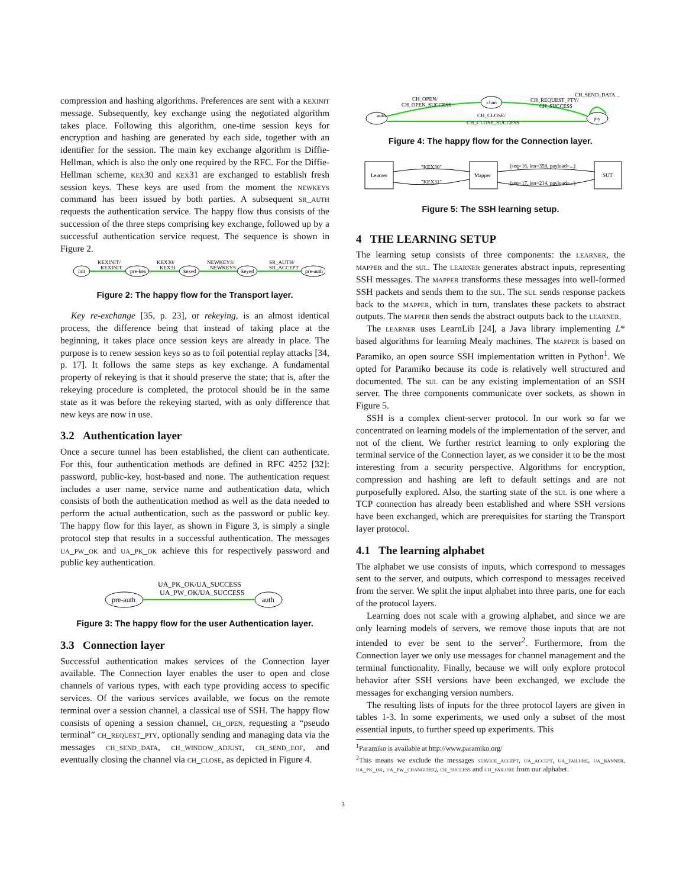compression and hashing algorithms. Preferences are sent with a kexinit message. Subsequently, key exchange using the negotiated algorithm takes place. Following this algorithm, one-time session keys for encryption and hashing are generated by each side, together with an identifier for the session. The main key exchange algorithm is Diffie-Hellman, which is also the only one required by the RFC. For the Diffie-Hellman scheme, kex30 and kex31 are exchanged to establish fresh session keys. These keys are used from the moment the newkeys command has been issued by both parties. A subsequent sr_auth requests the authentication service. The happy flow thus consists of the succession of the three steps comprising key exchange, followed up by a successful authentication service request. The sequence is shown in Figure 2.
init
pre-kex
kexed
keyed
pre-auth
KEXINIT/
KEXINIT
KEX30/
KEX31
NEWKEYS/
NEWKEYS
SR_AUTH/
SR_ACCEPT
Figure 2: The happy flow for the Transport layer.
Key re-exchange [35, p. 23], or rekeying, is an almost identical process, the difference being that instead of taking place at the beginning, it takes place once session keys are already in place. The purpose is to renew session keys so as to foil potential replay attacks [34, p. 17]. It follows the same steps as key exchange. A fundamental property of rekeying is that it should preserve the state; that is, after the rekeying procedure is completed, the protocol should be in the same state as it was before the rekeying started, with as only difference that new keys are now in use.
3.2 Authentication layer
Once a secure tunnel has been established, the client can authenticate. For this, four authentication methods are defined in RFC 4252 [32]: password, public-key, host-based and none. The authentication request includes a user name, service name and authentication data, which consists of both the authentication method as well as the data needed to perform the actual authentication, such as the password or public key. The happy flow for this layer, as shown in Figure 3, is simply a single protocol step that results in a successful authentication. The messages ua_pw_ok and ua_pk_ok achieve this for respectively password and public key authentication.
pre-auth
auth
UA_PK_OK/UA_SUCCESS
UA_PW_OK/UA_SUCCESS
Figure 3: The happy flow for the user Authentication layer.
3.3 Connection layer
Successful authentication makes services of the Connection layer available. The Connection layer enables the user to open and close channels of various types, with each type providing access to specific services. Of the various services available, we focus on the remote terminal over a session channel, a classical use of SSH. The happy flow consists of opening a session channel, ch_open, requesting a “pseudo terminal” ch_request_pty, optionally sending and managing data via the messages ch_send_data, ch_window_adjust, ch_send_eof, and eventually closing the channel via ch_close, as depicted in Figure 4.
auth
chan
pty
CH_OPEN/
CH_OPEN_SUCCESS
CH_REQUEST_PTY/
CH_SUCCESS
CH_SEND_DATA...
CH_CLOSE/
CH_CLOSE_SUCCESS
Figure 4: The happy flow for the Connection layer.
Learner
Mapper
SUT
"KEX30"
"KEX31"
(seq=16, len=358, payload=...)
(seq=17, len=214, payload=...)
Figure 5: The SSH learning setup.
4 THE LEARNING SETUP
The learning setup consists of three components: the learner, the mapper and the sul. The learner generates abstract inputs, representing SSH messages. The mapper transforms these messages into well-formed SSH packets and sends them to the sul. The sul sends response packets back to the mapper, which in turn, translates these packets to abstract outputs. The mapper then sends the abstract outputs back to the learner.
The learner uses LearnLib [24], a Java library implementing L* based algorithms for learning Mealy machines. The mapper is based on Paramiko, an open source SSH implementation written in Python<sup>1</sup>. We opted for Paramiko because its code is relatively well structured and documented. The sul can be any existing implementation of an SSH server. The three components communicate over sockets, as shown in Figure 5.
SSH is a complex client-server protocol. In our work so far we concentrated on learning models of the implementation of the server, and not of the client. We further restrict learning to only exploring the terminal service of the Connection layer, as we consider it to be the most interesting from a security perspective. Algorithms for encryption, compression and hashing are left to default settings and are not purposefully explored. Also, the starting state of the sul is one where a TCP connection has already been established and where SSH versions have been exchanged, which are prerequisites for starting the Transport layer protocol.
4.1 The learning alphabet
The alphabet we use consists of inputs, which correspond to messages sent to the server, and outputs, which correspond to messages received from the server. We split the input alphabet into three parts, one for each of the protocol layers.
Learning does not scale with a growing alphabet, and since we are only learning models of servers, we remove those inputs that are not intended to ever be sent to the server<sup>2</sup>. Furthermore, from the Connection layer we only use messages for channel management and the terminal functionality. Finally, because we will only explore protocol behavior after SSH versions have been exchanged, we exclude the messages for exchanging version numbers.
The resulting lists of inputs for the three protocol layers are given in tables 1-3. In some experiments, we used only a subset of the most essential inputs, to further speed up experiments. This
<sup>1</sup> Paramiko is available at http://www.paramiko.org/
<sup>2</sup> This means we exclude the messages service_accept, ua_accept, ua_failure, ua_banner, ua_pk_ok, ua_pw_changereq, ch_success and ch_failure from our alphabet.
3